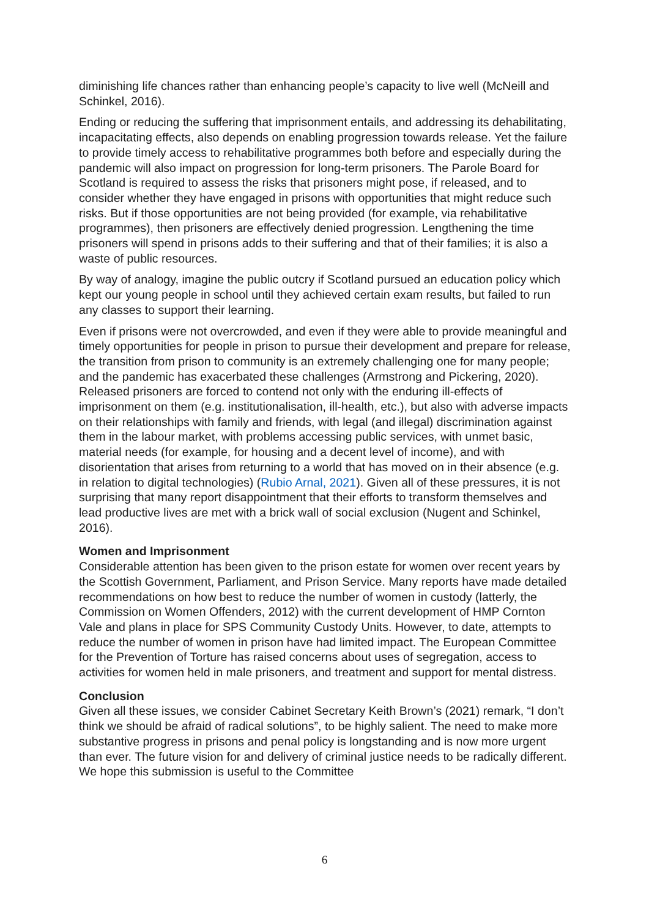diminishing life chances rather than enhancing people’s capacity to live well (McNeill and Schinkel, 2016).
Ending or reducing the suffering that imprisonment entails, and addressing its dehabilitating, incapacitating effects, also depends on enabling progression towards release. Yet the failure to provide timely access to rehabilitative programmes both before and especially during the pandemic will also impact on progression for long-term prisoners. The Parole Board for Scotland is required to assess the risks that prisoners might pose, if released, and to consider whether they have engaged in prisons with opportunities that might reduce such risks. But if those opportunities are not being provided (for example, via rehabilitative programmes), then prisoners are effectively denied progression. Lengthening the time prisoners will spend in prisons adds to their suffering and that of their families; it is also a waste of public resources.
By way of analogy, imagine the public outcry if Scotland pursued an education policy which kept our young people in school until they achieved certain exam results, but failed to run any classes to support their learning.
Even if prisons were not overcrowded, and even if they were able to provide meaningful and timely opportunities for people in prison to pursue their development and prepare for release, the transition from prison to community is an extremely challenging one for many people; and the pandemic has exacerbated these challenges (Armstrong and Pickering, 2020). Released prisoners are forced to contend not only with the enduring ill-effects of imprisonment on them (e.g. institutionalisation, ill-health, etc.), but also with adverse impacts on their relationships with family and friends, with legal (and illegal) discrimination against them in the labour market, with problems accessing public services, with unmet basic, material needs (for example, for housing and a decent level of income), and with disorientation that arises from returning to a world that has moved on in their absence (e.g. in relation to digital technologies) (Rubio Arnal, 2021). Given all of these pressures, it is not surprising that many report disappointment that their efforts to transform themselves and lead productive lives are met with a brick wall of social exclusion (Nugent and Schinkel, 2016).
Women and Imprisonment
Considerable attention has been given to the prison estate for women over recent years by the Scottish Government, Parliament, and Prison Service. Many reports have made detailed recommendations on how best to reduce the number of women in custody (latterly, the Commission on Women Offenders, 2012) with the current development of HMP Cornton Vale and plans in place for SPS Community Custody Units. However, to date, attempts to reduce the number of women in prison have had limited impact. The European Committee for the Prevention of Torture has raised concerns about uses of segregation, access to activities for women held in male prisoners, and treatment and support for mental distress.
Conclusion
Given all these issues, we consider Cabinet Secretary Keith Brown’s (2021) remark, “I don’t think we should be afraid of radical solutions”, to be highly salient. The need to make more substantive progress in prisons and penal policy is longstanding and is now more urgent than ever. The future vision for and delivery of criminal justice needs to be radically different. We hope this submission is useful to the Committee
6